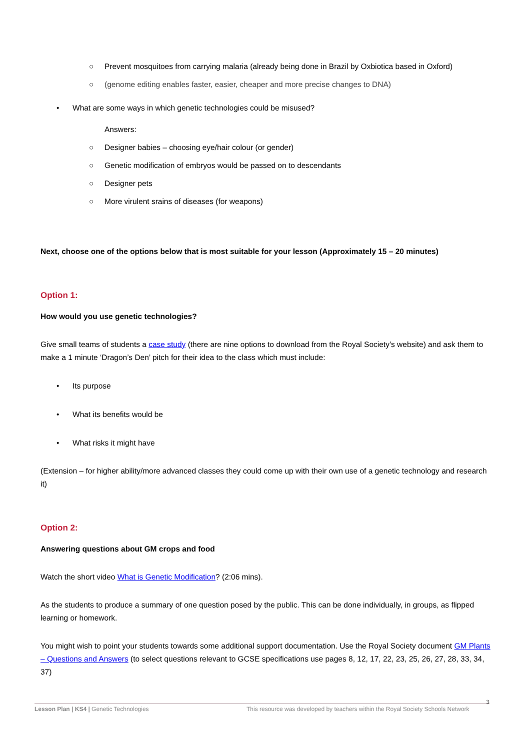○ Prevent mosquitoes from carrying malaria (already being done in Brazil by Oxbiotica based in Oxford)
○ (genome editing enables faster, easier, cheaper and more precise changes to DNA)
• What are some ways in which genetic technologies could be misused?
Answers:
○ Designer babies – choosing eye/hair colour (or gender)
○ Genetic modification of embryos would be passed on to descendants
○ Designer pets
○ More virulent srains of diseases (for weapons)
Next, choose one of the options below that is most suitable for your lesson (Approximately 15 – 20 minutes)
Option 1:
How would you use genetic technologies?
Give small teams of students a case study (there are nine options to download from the Royal Society’s website) and ask them to make a 1 minute ‘Dragon’s Den’ pitch for their idea to the class which must include:
• Its purpose
• What its benefits would be
• What risks it might have
(Extension – for higher ability/more advanced classes they could come up with their own use of a genetic technology and research it)
Option 2:
Answering questions about GM crops and food
Watch the short video What is Genetic Modification? (2:06 mins).
As the students to produce a summary of one question posed by the public. This can be done individually, in groups, as flipped learning or homework.
You might wish to point your students towards some additional support documentation. Use the Royal Society document GM Plants – Questions and Answers (to select questions relevant to GCSE specifications use pages 8, 12, 17, 22, 23, 25, 26, 27, 28, 33, 34, 37)
Lesson Plan | KS4 | Genetic Technologies This resource was developed by teachers within the Royal Society Schools Network 3